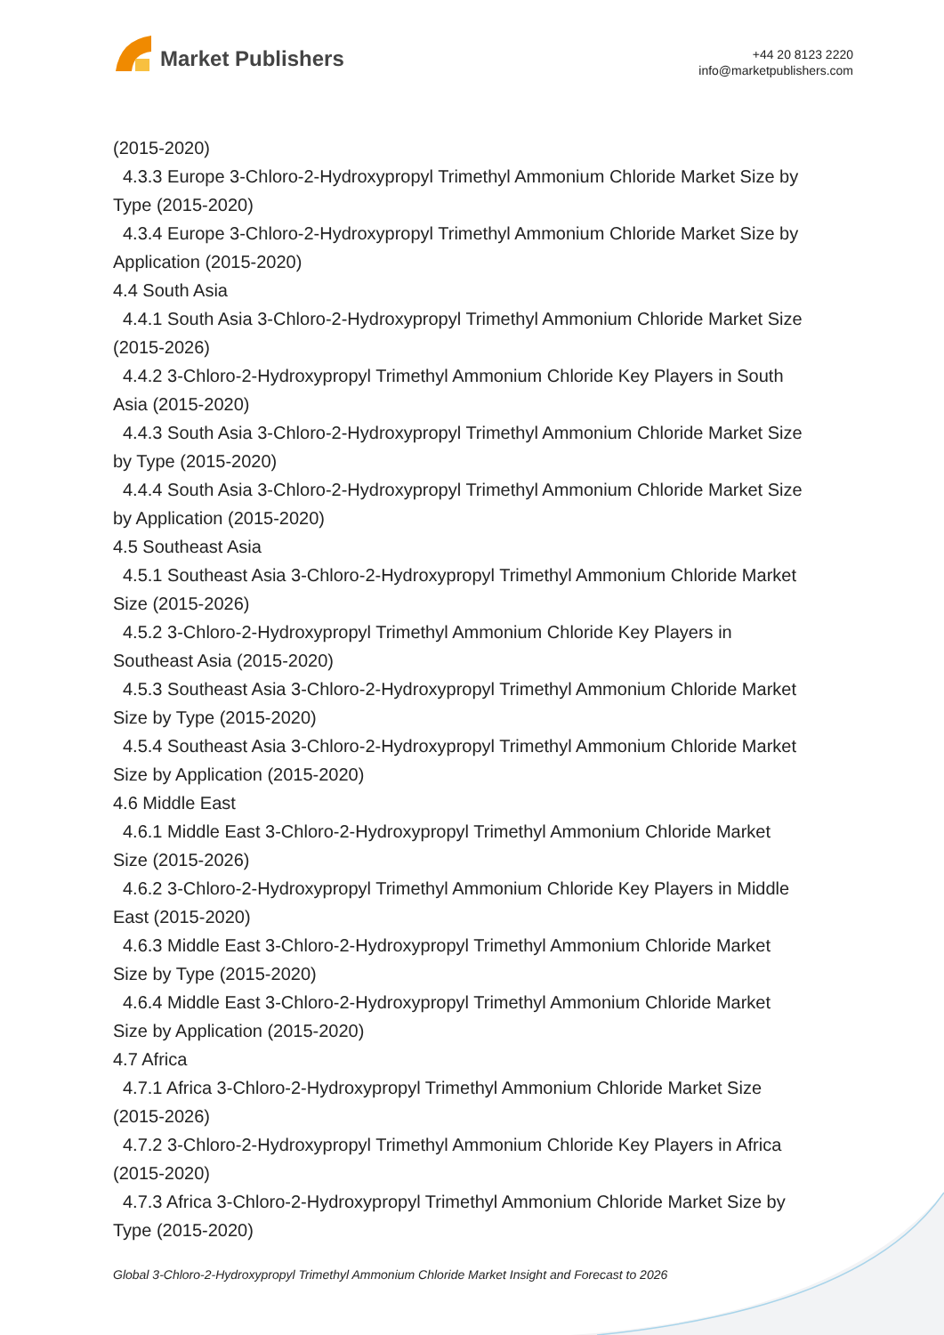Market Publishers
+44 20 8123 2220
info@marketpublishers.com
(2015-2020)
4.3.3 Europe 3-Chloro-2-Hydroxypropyl Trimethyl Ammonium Chloride Market Size by
Type (2015-2020)
4.3.4 Europe 3-Chloro-2-Hydroxypropyl Trimethyl Ammonium Chloride Market Size by
Application (2015-2020)
4.4 South Asia
4.4.1 South Asia 3-Chloro-2-Hydroxypropyl Trimethyl Ammonium Chloride Market Size
(2015-2026)
4.4.2 3-Chloro-2-Hydroxypropyl Trimethyl Ammonium Chloride Key Players in South
Asia (2015-2020)
4.4.3 South Asia 3-Chloro-2-Hydroxypropyl Trimethyl Ammonium Chloride Market Size
by Type (2015-2020)
4.4.4 South Asia 3-Chloro-2-Hydroxypropyl Trimethyl Ammonium Chloride Market Size
by Application (2015-2020)
4.5 Southeast Asia
4.5.1 Southeast Asia 3-Chloro-2-Hydroxypropyl Trimethyl Ammonium Chloride Market
Size (2015-2026)
4.5.2 3-Chloro-2-Hydroxypropyl Trimethyl Ammonium Chloride Key Players in
Southeast Asia (2015-2020)
4.5.3 Southeast Asia 3-Chloro-2-Hydroxypropyl Trimethyl Ammonium Chloride Market
Size by Type (2015-2020)
4.5.4 Southeast Asia 3-Chloro-2-Hydroxypropyl Trimethyl Ammonium Chloride Market
Size by Application (2015-2020)
4.6 Middle East
4.6.1 Middle East 3-Chloro-2-Hydroxypropyl Trimethyl Ammonium Chloride Market
Size (2015-2026)
4.6.2 3-Chloro-2-Hydroxypropyl Trimethyl Ammonium Chloride Key Players in Middle
East (2015-2020)
4.6.3 Middle East 3-Chloro-2-Hydroxypropyl Trimethyl Ammonium Chloride Market
Size by Type (2015-2020)
4.6.4 Middle East 3-Chloro-2-Hydroxypropyl Trimethyl Ammonium Chloride Market
Size by Application (2015-2020)
4.7 Africa
4.7.1 Africa 3-Chloro-2-Hydroxypropyl Trimethyl Ammonium Chloride Market Size
(2015-2026)
4.7.2 3-Chloro-2-Hydroxypropyl Trimethyl Ammonium Chloride Key Players in Africa
(2015-2020)
4.7.3 Africa 3-Chloro-2-Hydroxypropyl Trimethyl Ammonium Chloride Market Size by
Type (2015-2020)
Global 3-Chloro-2-Hydroxypropyl Trimethyl Ammonium Chloride Market Insight and Forecast to 2026